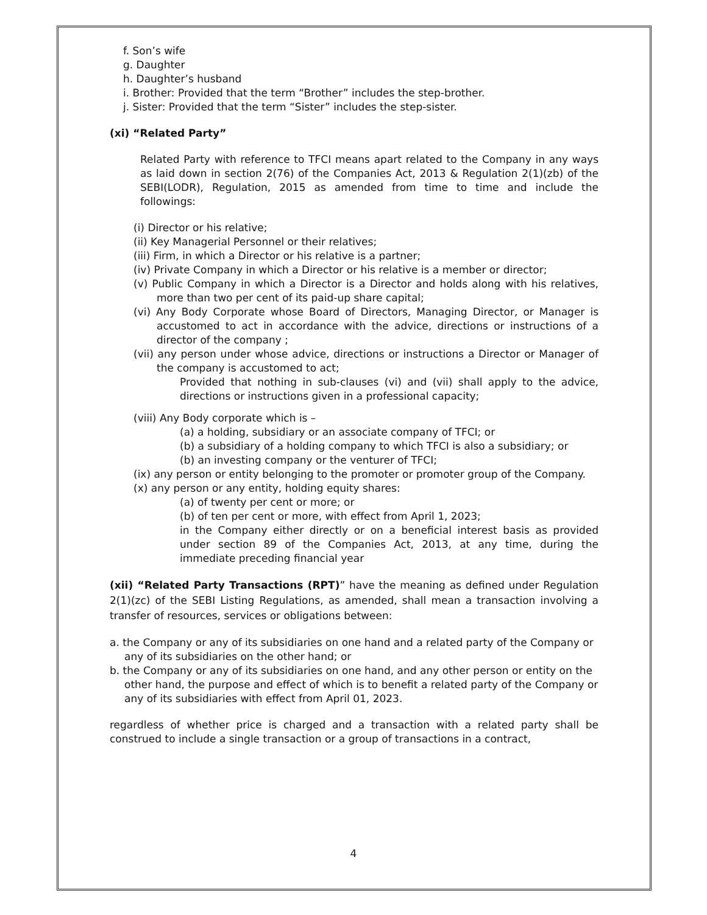f. Son’s wife
g. Daughter
h. Daughter’s husband
i. Brother: Provided that the term “Brother” includes the step-brother.
j. Sister: Provided that the term “Sister” includes the step-sister.
(xi) “Related Party”
Related Party with reference to TFCI means apart related to the Company in any ways as laid down in section 2(76) of the Companies Act, 2013 & Regulation 2(1)(zb) of the SEBI(LODR), Regulation, 2015 as amended from time to time and include the followings:
(i) Director or his relative;
(ii) Key Managerial Personnel or their relatives;
(iii) Firm, in which a Director or his relative is a partner;
(iv) Private Company in which a Director or his relative is a member or director;
(v) Public Company in which a Director is a Director and holds along with his relatives, more than two per cent of its paid-up share capital;
(vi) Any Body Corporate whose Board of Directors, Managing Director, or Manager is accustomed to act in accordance with the advice, directions or instructions of a director of the company ;
(vii) any person under whose advice, directions or instructions a Director or Manager of the company is accustomed to act;
Provided that nothing in sub-clauses (vi) and (vii) shall apply to the advice, directions or instructions given in a professional capacity;
(viii) Any Body corporate which is –
(a) a holding, subsidiary or an associate company of TFCI; or
(b) a subsidiary of a holding company to which TFCI is also a subsidiary; or
(b) an investing company or the venturer of TFCI;
(ix) any person or entity belonging to the promoter or promoter group of the Company.
(x) any person or any entity, holding equity shares:
(a) of twenty per cent or more; or
(b) of ten per cent or more, with effect from April 1, 2023;
in the Company either directly or on a beneficial interest basis as provided under section 89 of the Companies Act, 2013, at any time, during the immediate preceding financial year
(xii) “Related Party Transactions (RPT)” have the meaning as defined under Regulation 2(1)(zc) of the SEBI Listing Regulations, as amended, shall mean a transaction involving a transfer of resources, services or obligations between:
a. the Company or any of its subsidiaries on one hand and a related party of the Company or any of its subsidiaries on the other hand; or
b. the Company or any of its subsidiaries on one hand, and any other person or entity on the other hand, the purpose and effect of which is to benefit a related party of the Company or any of its subsidiaries with effect from April 01, 2023.
regardless of whether price is charged and a transaction with a related party shall be construed to include a single transaction or a group of transactions in a contract,
4